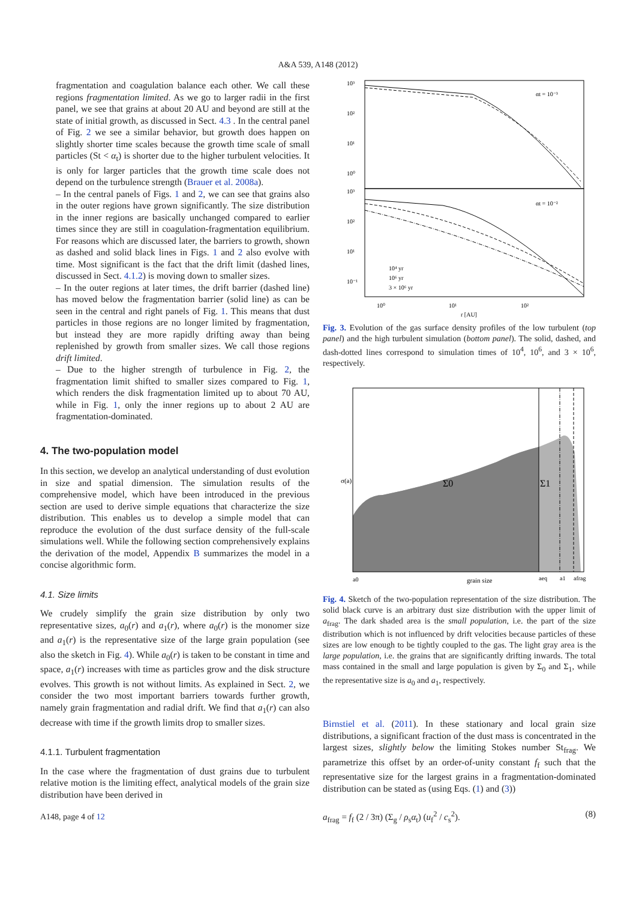A&A 539, A148 (2012)
fragmentation and coagulation balance each other. We call these regions fragmentation limited. As we go to larger radii in the first panel, we see that grains at about 20 AU and beyond are still at the state of initial growth, as discussed in Sect. 4.3 . In the central panel of Fig. 2 we see a similar behavior, but growth does happen on slightly shorter time scales because the growth time scale of small particles (St < α<sub>t</sub>) is shorter due to the higher turbulent velocities. It is only for larger particles that the growth time scale does not depend on the turbulence strength (Brauer et al. 2008a).
– In the central panels of Figs. 1 and 2, we can see that grains also in the outer regions have grown significantly. The size distribution in the inner regions are basically unchanged compared to earlier times since they are still in coagulation-fragmentation equilibrium. For reasons which are discussed later, the barriers to growth, shown as dashed and solid black lines in Figs. 1 and 2 also evolve with time. Most significant is the fact that the drift limit (dashed lines, discussed in Sect. 4.1.2) is moving down to smaller sizes.
– In the outer regions at later times, the drift barrier (dashed line) has moved below the fragmentation barrier (solid line) as can be seen in the central and right panels of Fig. 1. This means that dust particles in those regions are no longer limited by fragmentation, but instead they are more rapidly drifting away than being replenished by growth from smaller sizes. We call those regions drift limited.
– Due to the higher strength of turbulence in Fig. 2, the fragmentation limit shifted to smaller sizes compared to Fig. 1, which renders the disk fragmentation limited up to about 70 AU, while in Fig. 1, only the inner regions up to about 2 AU are fragmentation-dominated.
4. The two-population model
In this section, we develop an analytical understanding of dust evolution in size and spatial dimension. The simulation results of the comprehensive model, which have been introduced in the previous section are used to derive simple equations that characterize the size distribution. This enables us to develop a simple model that can reproduce the evolution of the dust surface density of the full-scale simulations well. While the following section comprehensively explains the derivation of the model, Appendix B summarizes the model in a concise algorithmic form.
4.1. Size limits
We crudely simplify the grain size distribution by only two representative sizes, a<sub>0</sub>(r) and a<sub>1</sub>(r), where a<sub>0</sub>(r) is the monomer size and a<sub>1</sub>(r) is the representative size of the large grain population (see also the sketch in Fig. 4). While a<sub>0</sub>(r) is taken to be constant in time and space, a<sub>1</sub>(r) increases with time as particles grow and the disk structure evolves. This growth is not without limits. As explained in Sect. 2, we consider the two most important barriers towards further growth, namely grain fragmentation and radial drift. We find that a<sub>1</sub>(r) can also decrease with time if the growth limits drop to smaller sizes.
4.1.1. Turbulent fragmentation
In the case where the fragmentation of dust grains due to turbulent relative motion is the limiting effect, analytical models of the grain size distribution have been derived in
A148, page 4 of 12
10³
10²
10¹
10⁰
10³
10²
10¹
10⁻¹
10⁰
10¹
10²
r [AU]
αt = 10⁻³
αt = 10⁻²
10⁴ yr
10⁶ yr
3 × 10⁶ yr
Fig. 3. Evolution of the gas surface density profiles of the low turbulent (top panel) and the high turbulent simulation (bottom panel). The solid, dashed, and dash-dotted lines correspond to simulation times of 10<sup>4</sup>, 10<sup>6</sup>, and 3 × 10<sup>6</sup>, respectively.
Σ0
Σ1
σ(a)
a0
grain size
aeq
a1
afrag
Fig. 4. Sketch of the two-population representation of the size distribution. The solid black curve is an arbitrary dust size distribution with the upper limit of a<sub>frag</sub>. The dark shaded area is the small population, i.e. the part of the size distribution which is not influenced by drift velocities because particles of these sizes are low enough to be tightly coupled to the gas. The light gray area is the large population, i.e. the grains that are significantly drifting inwards. The total mass contained in the small and large population is given by Σ<sub>0</sub> and Σ<sub>1</sub>, while the representative size is a<sub>0</sub> and a<sub>1</sub>, respectively.
Birnstiel et al. (2011). In these stationary and local grain size distributions, a significant fraction of the dust mass is concentrated in the largest sizes, slightly below the limiting Stokes number St<sub>frag</sub>. We parametrize this offset by an order-of-unity constant f<sub>f</sub> such that the representative size for the largest grains in a fragmentation-dominated distribution can be stated as (using Eqs. (1) and (3))
a<sub>frag</sub> = f<sub>f</sub> (2 / 3π) (Σ<sub>g</sub> / ρ<sub>s</sub>α<sub>t</sub>) (u<sub>f</sub><sup>2</sup> / c<sub>s</sub><sup>2</sup>). (8)